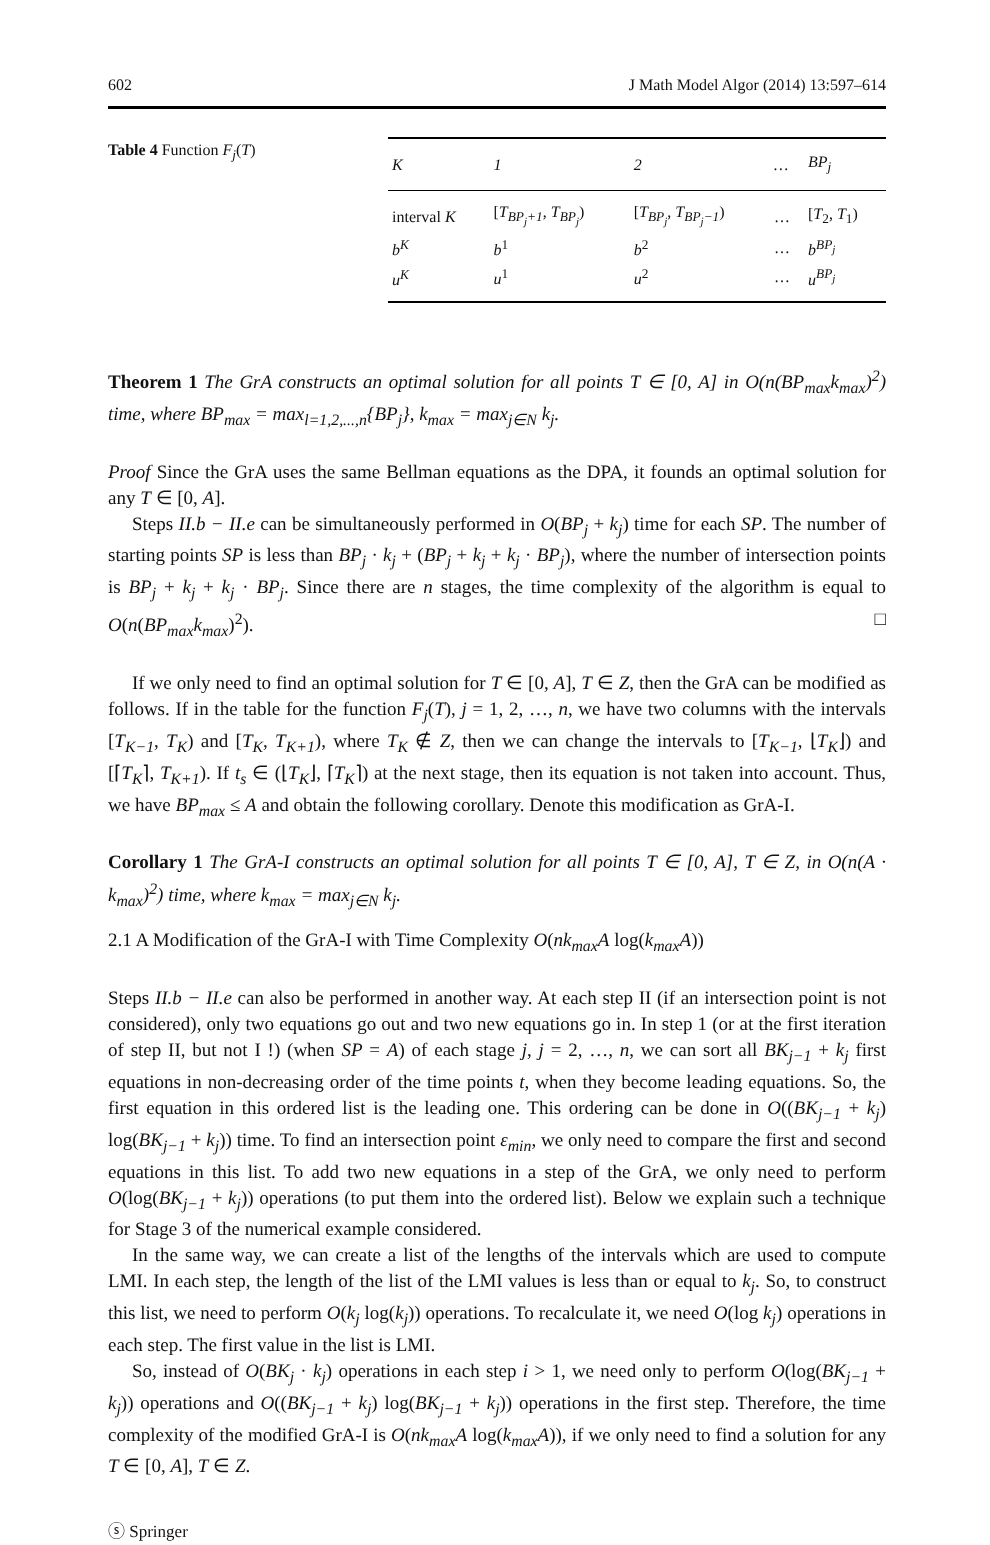602 J Math Model Algor (2014) 13:597–614
Table 4 Function F<sub>j</sub>(T)
| K | 1 | 2 | … | BP<sub>j</sub> |
| --- | --- | --- | --- | --- |
| interval K | [ T<sub>BP<sub>j</sub>+1</sub> , T<sub>BP<sub>j</sub></sub> ) | [ T<sub>BP<sub>j</sub></sub> , T<sub>BP<sub>j</sub>−1</sub> ) | … | [ T<sub>2</sub>, T<sub>1</sub>) |
| b<sup>K</sup> | b<sup>1</sup> | b<sup>2</sup> | … | b<sup>BP<sub>j</sub></sup> |
| u<sup>K</sup> | u<sup>1</sup> | u<sup>2</sup> | … | u<sup>BP<sub>j</sub></sup> |
Theorem 1 The GrA constructs an optimal solution for all points T ∈ [0, A] in O(n(BP<sub>max</sub>k<sub>max</sub>)<sup>2</sup>) time, where BP<sub>max</sub> = max<sub>l=1,2,...,n</sub>{BP<sub>j</sub>}, k<sub>max</sub> = max<sub>j∈N</sub> k<sub>j</sub>.
Proof Since the GrA uses the same Bellman equations as the DPA, it founds an optimal solution for any T ∈ [0, A].
Steps II.b − II.e can be simultaneously performed in O(BP<sub>j</sub> + k<sub>j</sub>) time for each SP. The number of starting points SP is less than BP<sub>j</sub> · k<sub>j</sub> + (BP<sub>j</sub> + k<sub>j</sub> + k<sub>j</sub> · BP<sub>j</sub>), where the number of intersection points is BP<sub>j</sub> + k<sub>j</sub> + k<sub>j</sub> · BP<sub>j</sub>. Since there are n stages, the time complexity of the algorithm is equal to O(n(BP<sub>max</sub>k<sub>max</sub>)<sup>2</sup>). □
If we only need to find an optimal solution for T ∈ [0, A], T ∈ Z, then the GrA can be modified as follows. If in the table for the function F<sub>j</sub>(T), j = 1, 2, …, n, we have two columns with the intervals [T<sub>K−1</sub>, T<sub>K</sub>) and [T<sub>K</sub>, T<sub>K+1</sub>), where T<sub>K</sub> ∉ Z, then we can change the intervals to [T<sub>K−1</sub>, ⌊T<sub>K</sub>⌋) and [⌈T<sub>K</sub>⌉, T<sub>K+1</sub>). If t<sub>s</sub> ∈ (⌊T<sub>K</sub>⌋, ⌈T<sub>K</sub>⌉) at the next stage, then its equation is not taken into account. Thus, we have BP<sub>max</sub> ≤ A and obtain the following corollary. Denote this modification as GrA-I.
Corollary 1 The GrA-I constructs an optimal solution for all points T ∈ [0, A], T ∈ Z, in O(n(A · k<sub>max</sub>)<sup>2</sup>) time, where k<sub>max</sub> = max<sub>j∈N</sub> k<sub>j</sub>.
2.1 A Modification of the GrA-I with Time Complexity O(nk<sub>max</sub>A log(k<sub>max</sub>A))
Steps II.b − II.e can also be performed in another way. At each step II (if an intersection point is not considered), only two equations go out and two new equations go in. In step 1 (or at the first iteration of step II, but not I !) (when SP = A) of each stage j, j = 2, …, n, we can sort all BK<sub>j−1</sub> + k<sub>j</sub> first equations in non-decreasing order of the time points t, when they become leading equations. So, the first equation in this ordered list is the leading one. This ordering can be done in O((BK<sub>j−1</sub> + k<sub>j</sub>) log(BK<sub>j−1</sub> + k<sub>j</sub>)) time. To find an intersection point ε<sub>min</sub>, we only need to compare the first and second equations in this list. To add two new equations in a step of the GrA, we only need to perform O(log(BK<sub>j−1</sub> + k<sub>j</sub>)) operations (to put them into the ordered list). Below we explain such a technique for Stage 3 of the numerical example considered.
In the same way, we can create a list of the lengths of the intervals which are used to compute LMI. In each step, the length of the list of the LMI values is less than or equal to k<sub>j</sub>. So, to construct this list, we need to perform O(k<sub>j</sub> log(k<sub>j</sub>)) operations. To recalculate it, we need O(log k<sub>j</sub>) operations in each step. The first value in the list is LMI.
So, instead of O(BK<sub>j</sub> · k<sub>j</sub>) operations in each step i > 1, we need only to perform O(log(BK<sub>j−1</sub> + k<sub>j</sub>)) operations and O((BK<sub>j−1</sub> + k<sub>j</sub>) log(BK<sub>j−1</sub> + k<sub>j</sub>)) operations in the first step. Therefore, the time complexity of the modified GrA-I is O(nk<sub>max</sub>A log(k<sub>max</sub>A)), if we only need to find a solution for any T ∈ [0, A], T ∈ Z.
ⓢ Springer